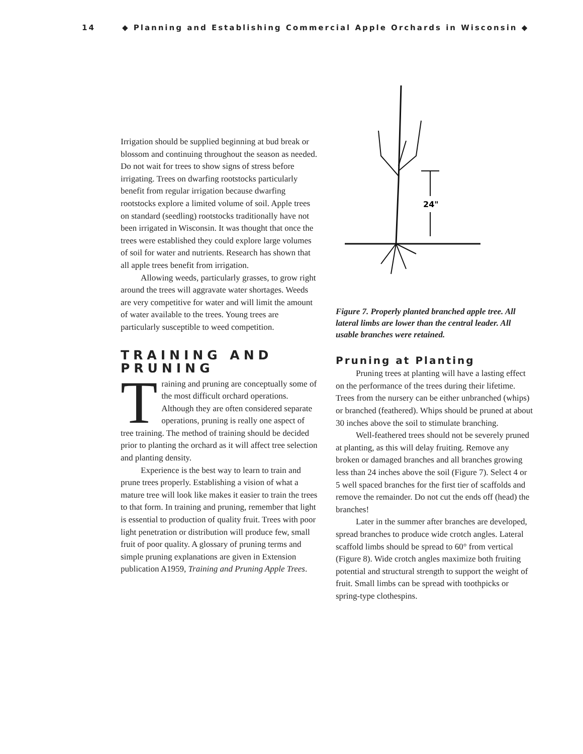14 ◆ Planning and Establishing Commercial Apple Orchards in Wisconsin ◆
Irrigation should be supplied beginning at bud break or blossom and continuing throughout the season as needed. Do not wait for trees to show signs of stress before irrigating. Trees on dwarfing rootstocks particularly benefit from regular irrigation because dwarfing rootstocks explore a limited volume of soil. Apple trees on standard (seedling) rootstocks traditionally have not been irrigated in Wisconsin. It was thought that once the trees were established they could explore large volumes of soil for water and nutrients. Research has shown that all apple trees benefit from irrigation.
Allowing weeds, particularly grasses, to grow right around the trees will aggravate water shortages. Weeds are very competitive for water and will limit the amount of water available to the trees. Young trees are particularly susceptible to weed competition.
TRAINING AND PRUNING
Training and pruning are conceptually some of the most difficult orchard operations. Although they are often considered separate operations, pruning is really one aspect of tree training. The method of training should be decided prior to planting the orchard as it will affect tree selection and planting density.
Experience is the best way to learn to train and prune trees properly. Establishing a vision of what a mature tree will look like makes it easier to train the trees to that form. In training and pruning, remember that light is essential to production of quality fruit. Trees with poor light penetration or distribution will produce few, small fruit of poor quality. A glossary of pruning terms and simple pruning explanations are given in Extension publication A1959, Training and Pruning Apple Trees.
24"
Figure 7. Properly planted branched apple tree. All lateral limbs are lower than the central leader. All usable branches were retained.
Pruning at Planting
Pruning trees at planting will have a lasting effect on the performance of the trees during their lifetime. Trees from the nursery can be either unbranched (whips) or branched (feathered). Whips should be pruned at about 30 inches above the soil to stimulate branching.
Well-feathered trees should not be severely pruned at planting, as this will delay fruiting. Remove any broken or damaged branches and all branches growing less than 24 inches above the soil (Figure 7). Select 4 or 5 well spaced branches for the first tier of scaffolds and remove the remainder. Do not cut the ends off (head) the branches!
Later in the summer after branches are developed, spread branches to produce wide crotch angles. Lateral scaffold limbs should be spread to 60° from vertical (Figure 8). Wide crotch angles maximize both fruiting potential and structural strength to support the weight of fruit. Small limbs can be spread with toothpicks or spring-type clothespins.